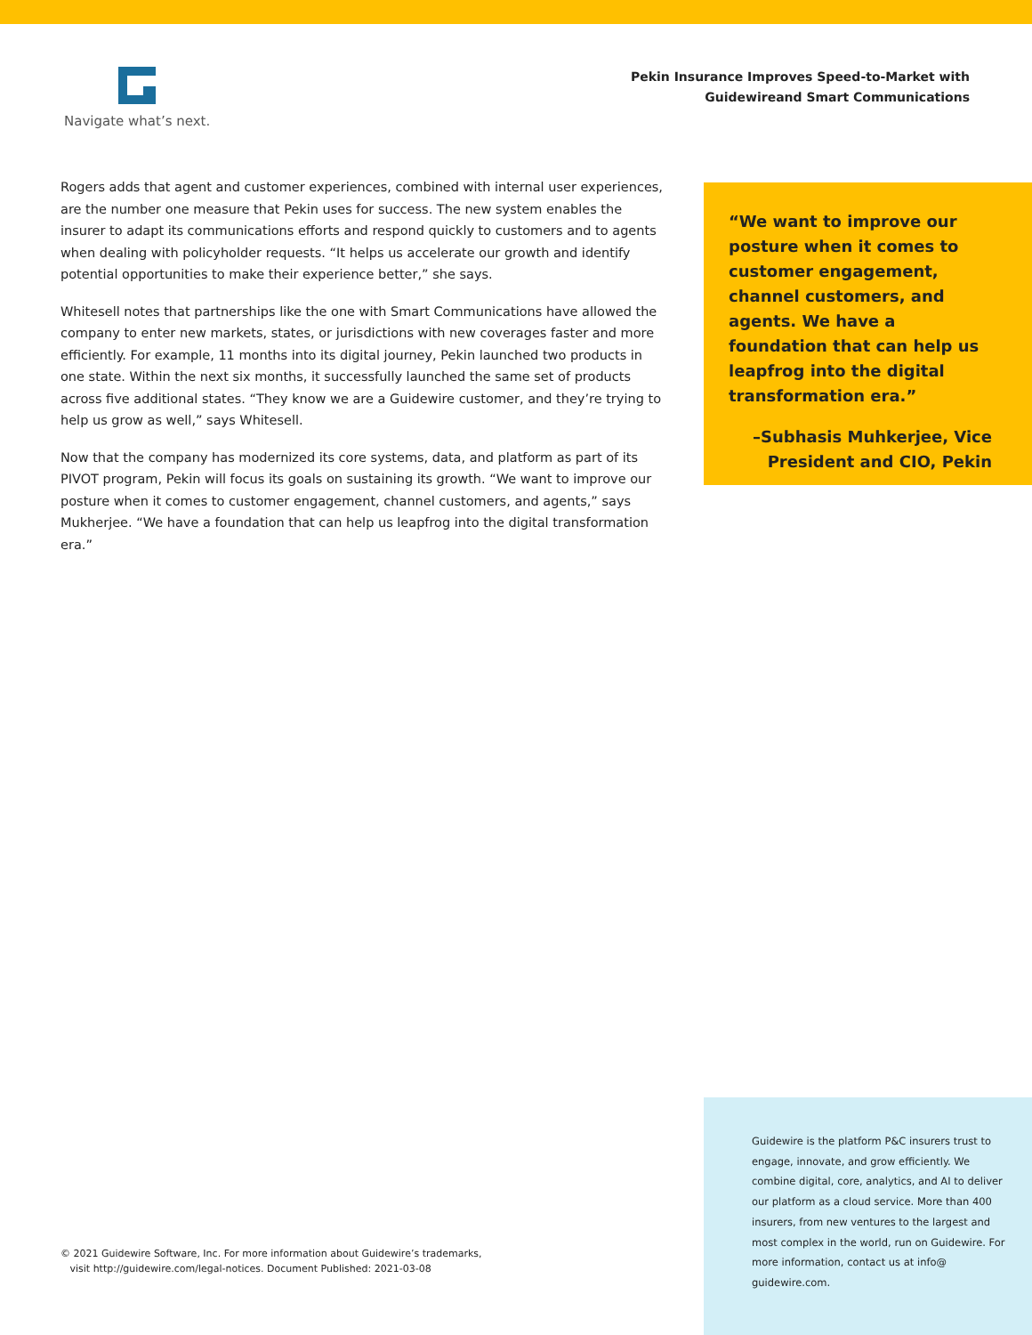Navigate what’s next.
Pekin Insurance Improves Speed-to-Market with
Guidewireand Smart Communications
Rogers adds that agent and customer experiences, combined with internal user experiences, are the number one measure that Pekin uses for success. The new system enables the insurer to adapt its communications efforts and respond quickly to customers and to agents when dealing with policyholder requests. “It helps us accelerate our growth and identify potential opportunities to make their experience better,” she says.
Whitesell notes that partnerships like the one with Smart Communications have allowed the company to enter new markets, states, or jurisdictions with new coverages faster and more efficiently. For example, 11 months into its digital journey, Pekin launched two products in one state. Within the next six months, it successfully launched the same set of products across five additional states. “They know we are a Guidewire customer, and they’re trying to help us grow as well,” says Whitesell.
Now that the company has modernized its core systems, data, and platform as part of its PIVOT program, Pekin will focus its goals on sustaining its growth. “We want to improve our posture when it comes to customer engagement, channel customers, and agents,” says Mukherjee. “We have a foundation that can help us leapfrog into the digital transformation era.”
“We want to improve our posture when it comes to customer engagement, channel customers, and agents. We have a foundation that can help us leapfrog into the digital transformation era.”
–Subhasis Muhkerjee, Vice
President and CIO, Pekin
© 2021 Guidewire Software, Inc. For more information about Guidewire’s trademarks,
visit http://guidewire.com/legal-notices. Document Published: 2021-03-08
Guidewire is the platform P&C insurers trust to engage, innovate, and grow efficiently. We combine digital, core, analytics, and AI to deliver our platform as a cloud service. More than 400 insurers, from new ventures to the largest and most complex in the world, run on Guidewire. For more information, contact us at info@ guidewire.com.